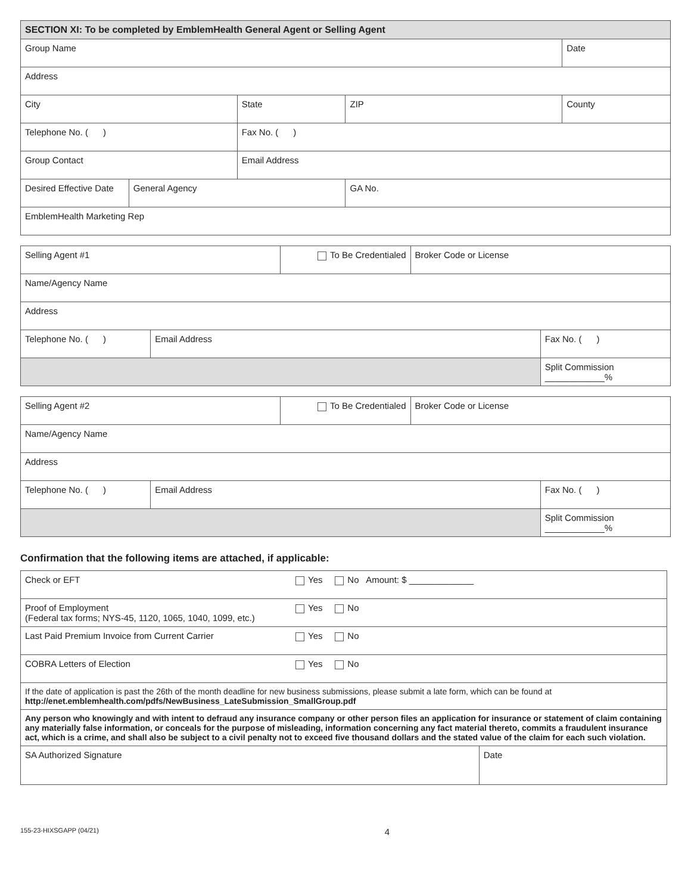| SECTION XI: To be completed by EmblemHealth General Agent or Selling Agent | | | | |
| --- | --- | --- | --- | --- |
| Group Name | | | | Date |
| Address | | | | |
| City | | State | ZIP | County |
| Telephone No. ( ) | | Fax No. ( ) | | |
| Group Contact | | Email Address | | |
| Desired Effective Date | General Agency | | GA No. | |
| EmblemHealth Marketing Rep | | | | |
| Selling Agent #1 | | To Be Credentialed | Broker Code or License | |
| Name/Agency Name | | | | |
| Address | | | | |
| Telephone No. ( ) | Email Address | | | Fax No. ( ) |
| | | | | Split Commission ____________% |
| Selling Agent #2 | | To Be Credentialed | Broker Code or License | |
| Name/Agency Name | | | | |
| Address | | | | |
| Telephone No. ( ) | Email Address | | | Fax No. ( ) |
| | | | | Split Commission ____________% |
Confirmation that the following items are attached, if applicable:
| Check or EFT | Yes No Amount: $ _____________ | |
| Proof of Employment (Federal tax forms; NYS-45, 1120, 1065, 1040, 1099, etc.) | Yes No | |
| Last Paid Premium Invoice from Current Carrier | Yes No | |
| COBRA Letters of Election | Yes No | |
| If the date of application is past the 26th of the month deadline for new business submissions, please submit a late form, which can be found at http://enet.emblemhealth.com/pdfs/NewBusiness_LateSubmission_SmallGroup.pdf | | |
| Any person who knowingly and with intent to defraud any insurance company or other person files an application for insurance or statement of claim containing any materially false information, or conceals for the purpose of misleading, information concerning any fact material thereto, commits a fraudulent insurance act, which is a crime, and shall also be subject to a civil penalty not to exceed five thousand dollars and the stated value of the claim for each such violation. | | |
| SA Authorized Signature | | Date |
155-23-HIXSGAPP (04/21) 4